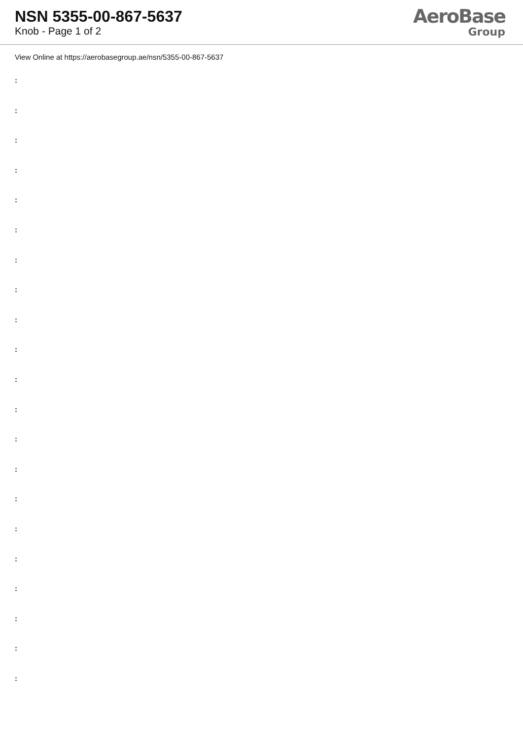NSN 5355-00-867-5637
Knob - Page 1 of 2
AeroBase
Group
View Online at https://aerobasegroup.ae/nsn/5355-00-867-5637
:
:
:
:
:
:
:
:
:
:
:
:
:
:
:
:
:
:
:
:
: